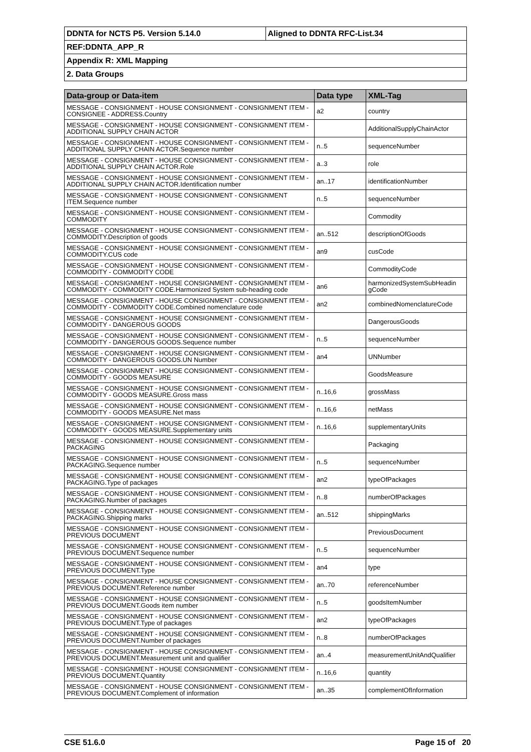| DDNTA for NCTS P5. Version 5.14.0 | Aligned to DDNTA RFC-List.34 |
| REF:DDNTA_APP_R | |
| Appendix R: XML Mapping | |
| 2. Data Groups | |
| Data-group or Data-item | Data type | XML-Tag |
| --- | --- | --- |
| MESSAGE - CONSIGNMENT - HOUSE CONSIGNMENT - CONSIGNMENT ITEM - CONSIGNEE - ADDRESS.Country | a2 | country |
| MESSAGE - CONSIGNMENT - HOUSE CONSIGNMENT - CONSIGNMENT ITEM - ADDITIONAL SUPPLY CHAIN ACTOR | | AdditionalSupplyChainActor |
| MESSAGE - CONSIGNMENT - HOUSE CONSIGNMENT - CONSIGNMENT ITEM - ADDITIONAL SUPPLY CHAIN ACTOR.Sequence number | n..5 | sequenceNumber |
| MESSAGE - CONSIGNMENT - HOUSE CONSIGNMENT - CONSIGNMENT ITEM - ADDITIONAL SUPPLY CHAIN ACTOR.Role | a..3 | role |
| MESSAGE - CONSIGNMENT - HOUSE CONSIGNMENT - CONSIGNMENT ITEM - ADDITIONAL SUPPLY CHAIN ACTOR.Identification number | an..17 | identificationNumber |
| MESSAGE - CONSIGNMENT - HOUSE CONSIGNMENT - CONSIGNMENT ITEM.Sequence number | n..5 | sequenceNumber |
| MESSAGE - CONSIGNMENT - HOUSE CONSIGNMENT - CONSIGNMENT ITEM - COMMODITY | | Commodity |
| MESSAGE - CONSIGNMENT - HOUSE CONSIGNMENT - CONSIGNMENT ITEM - COMMODITY.Description of goods | an..512 | descriptionOfGoods |
| MESSAGE - CONSIGNMENT - HOUSE CONSIGNMENT - CONSIGNMENT ITEM - COMMODITY.CUS code | an9 | cusCode |
| MESSAGE - CONSIGNMENT - HOUSE CONSIGNMENT - CONSIGNMENT ITEM - COMMODITY - COMMODITY CODE | | CommodityCode |
| MESSAGE - CONSIGNMENT - HOUSE CONSIGNMENT - CONSIGNMENT ITEM - COMMODITY - COMMODITY CODE.Harmonized System sub-heading code | an6 | harmonizedSystemSubHeadin gCode |
| MESSAGE - CONSIGNMENT - HOUSE CONSIGNMENT - CONSIGNMENT ITEM - COMMODITY - COMMODITY CODE.Combined nomenclature code | an2 | combinedNomenclatureCode |
| MESSAGE - CONSIGNMENT - HOUSE CONSIGNMENT - CONSIGNMENT ITEM - COMMODITY - DANGEROUS GOODS | | DangerousGoods |
| MESSAGE - CONSIGNMENT - HOUSE CONSIGNMENT - CONSIGNMENT ITEM - COMMODITY - DANGEROUS GOODS.Sequence number | n..5 | sequenceNumber |
| MESSAGE - CONSIGNMENT - HOUSE CONSIGNMENT - CONSIGNMENT ITEM - COMMODITY - DANGEROUS GOODS.UN Number | an4 | UNNumber |
| MESSAGE - CONSIGNMENT - HOUSE CONSIGNMENT - CONSIGNMENT ITEM - COMMODITY - GOODS MEASURE | | GoodsMeasure |
| MESSAGE - CONSIGNMENT - HOUSE CONSIGNMENT - CONSIGNMENT ITEM - COMMODITY - GOODS MEASURE.Gross mass | n..16,6 | grossMass |
| MESSAGE - CONSIGNMENT - HOUSE CONSIGNMENT - CONSIGNMENT ITEM - COMMODITY - GOODS MEASURE.Net mass | n..16,6 | netMass |
| MESSAGE - CONSIGNMENT - HOUSE CONSIGNMENT - CONSIGNMENT ITEM - COMMODITY - GOODS MEASURE.Supplementary units | n..16,6 | supplementaryUnits |
| MESSAGE - CONSIGNMENT - HOUSE CONSIGNMENT - CONSIGNMENT ITEM - PACKAGING | | Packaging |
| MESSAGE - CONSIGNMENT - HOUSE CONSIGNMENT - CONSIGNMENT ITEM - PACKAGING.Sequence number | n..5 | sequenceNumber |
| MESSAGE - CONSIGNMENT - HOUSE CONSIGNMENT - CONSIGNMENT ITEM - PACKAGING.Type of packages | an2 | typeOfPackages |
| MESSAGE - CONSIGNMENT - HOUSE CONSIGNMENT - CONSIGNMENT ITEM - PACKAGING.Number of packages | n..8 | numberOfPackages |
| MESSAGE - CONSIGNMENT - HOUSE CONSIGNMENT - CONSIGNMENT ITEM - PACKAGING.Shipping marks | an..512 | shippingMarks |
| MESSAGE - CONSIGNMENT - HOUSE CONSIGNMENT - CONSIGNMENT ITEM - PREVIOUS DOCUMENT | | PreviousDocument |
| MESSAGE - CONSIGNMENT - HOUSE CONSIGNMENT - CONSIGNMENT ITEM - PREVIOUS DOCUMENT.Sequence number | n..5 | sequenceNumber |
| MESSAGE - CONSIGNMENT - HOUSE CONSIGNMENT - CONSIGNMENT ITEM - PREVIOUS DOCUMENT.Type | an4 | type |
| MESSAGE - CONSIGNMENT - HOUSE CONSIGNMENT - CONSIGNMENT ITEM - PREVIOUS DOCUMENT.Reference number | an..70 | referenceNumber |
| MESSAGE - CONSIGNMENT - HOUSE CONSIGNMENT - CONSIGNMENT ITEM - PREVIOUS DOCUMENT.Goods item number | n..5 | goodsItemNumber |
| MESSAGE - CONSIGNMENT - HOUSE CONSIGNMENT - CONSIGNMENT ITEM - PREVIOUS DOCUMENT.Type of packages | an2 | typeOfPackages |
| MESSAGE - CONSIGNMENT - HOUSE CONSIGNMENT - CONSIGNMENT ITEM - PREVIOUS DOCUMENT.Number of packages | n..8 | numberOfPackages |
| MESSAGE - CONSIGNMENT - HOUSE CONSIGNMENT - CONSIGNMENT ITEM - PREVIOUS DOCUMENT.Measurement unit and qualifier | an..4 | measurementUnitAndQualifier |
| MESSAGE - CONSIGNMENT - HOUSE CONSIGNMENT - CONSIGNMENT ITEM - PREVIOUS DOCUMENT.Quantity | n..16,6 | quantity |
| MESSAGE - CONSIGNMENT - HOUSE CONSIGNMENT - CONSIGNMENT ITEM - PREVIOUS DOCUMENT.Complement of information | an..35 | complementOfInformation |
CSE 51.6.0 Page 15 of 20